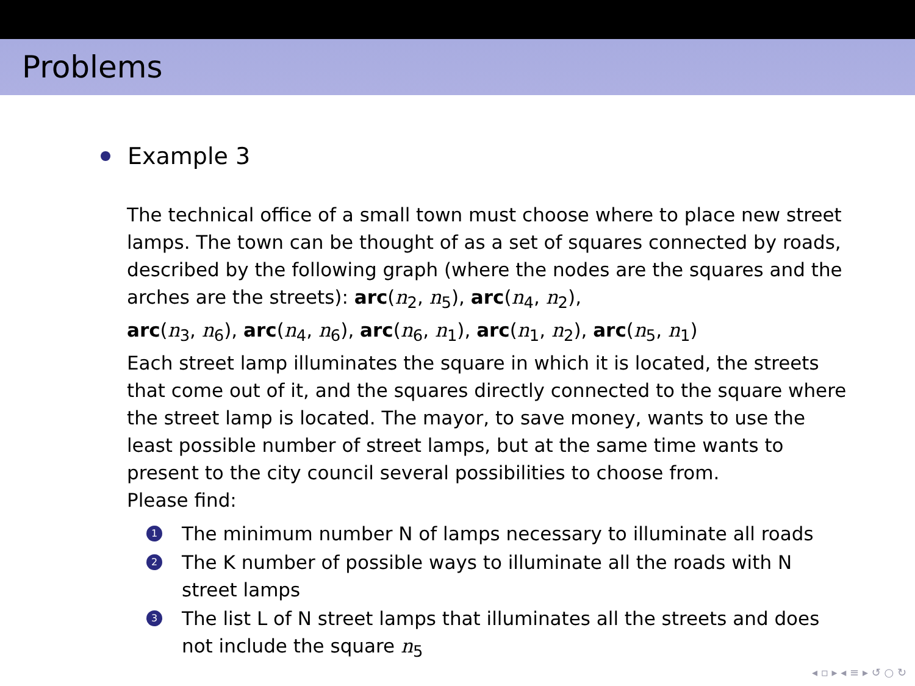Problems
Example 3
The technical office of a small town must choose where to place new street lamps. The town can be thought of as a set of squares connected by roads, described by the following graph (where the nodes are the squares and the arches are the streets): arc(n<sub>2</sub>, n<sub>5</sub>), arc(n<sub>4</sub>, n<sub>2</sub>),
arc(n<sub>3</sub>, n<sub>6</sub>), arc(n<sub>4</sub>, n<sub>6</sub>), arc(n<sub>6</sub>, n<sub>1</sub>), arc(n<sub>1</sub>, n<sub>2</sub>), arc(n<sub>5</sub>, n<sub>1</sub>)
Each street lamp illuminates the square in which it is located, the streets that come out of it, and the squares directly connected to the square where the street lamp is located. The mayor, to save money, wants to use the least possible number of street lamps, but at the same time wants to present to the city council several possibilities to choose from.
Please find:
1 The minimum number N of lamps necessary to illuminate all roads
2 The K number of possible ways to illuminate all the roads with N street lamps
3 The list L of N street lamps that illuminates all the streets and does not include the square n<sub>5</sub>
◂ ▫ ▸ ◂ ≡ ▸ ↺ ○ ↻